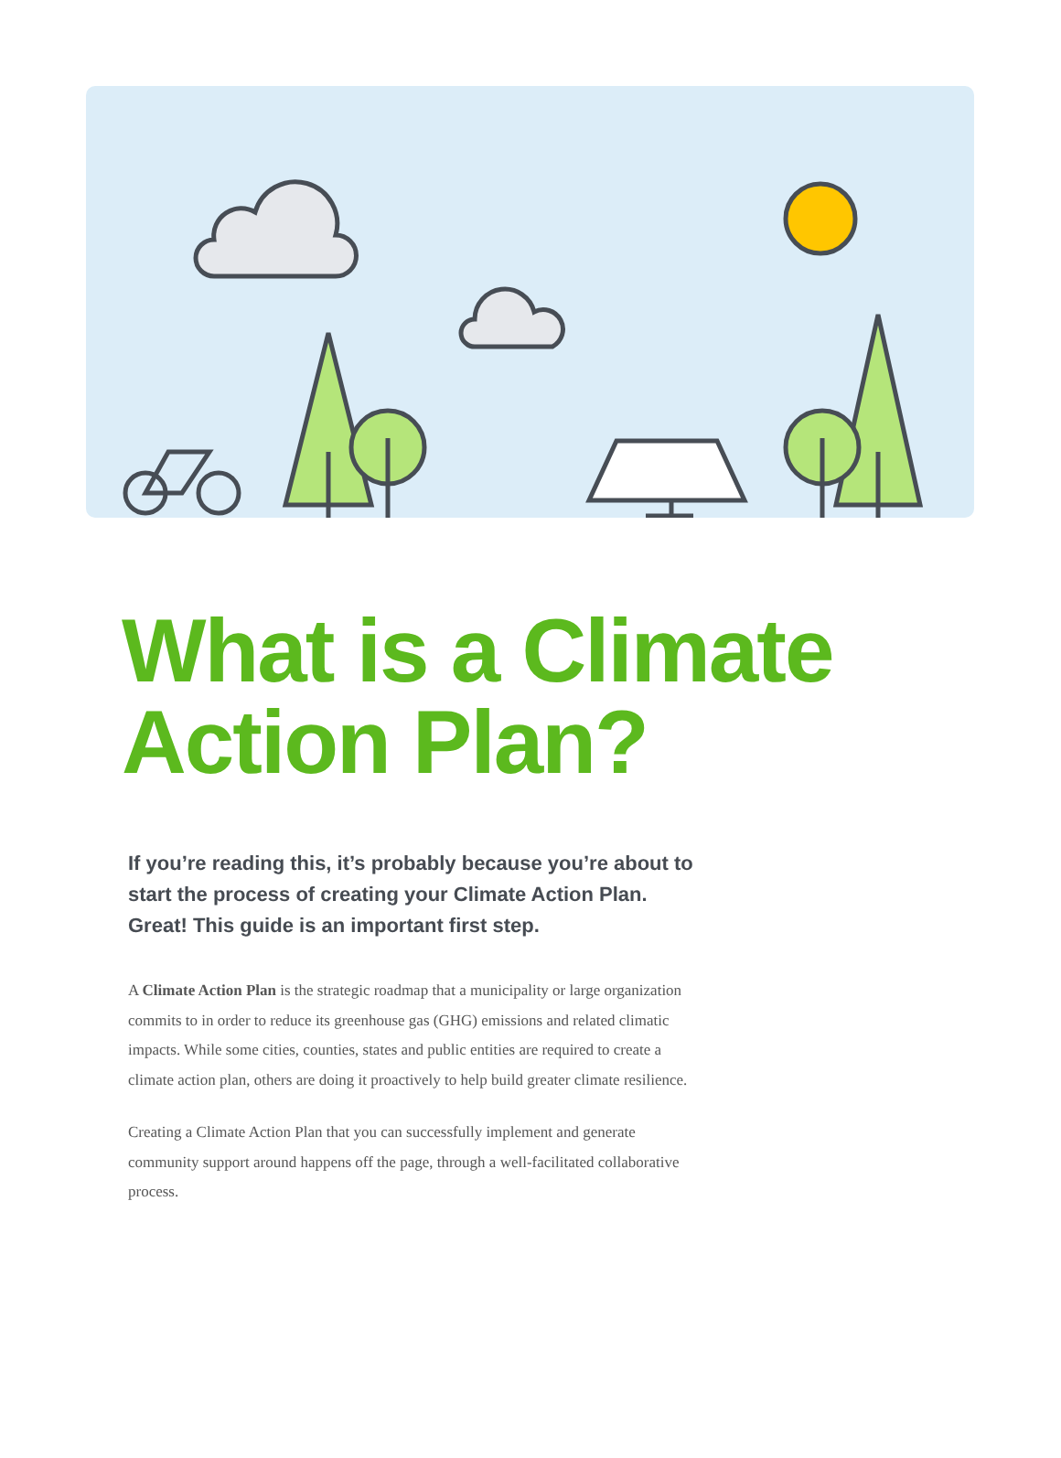What is a Climate
Action Plan?
If you’re reading this, it’s probably because you’re about to start the process of creating your Climate Action Plan. Great! This guide is an important first step.
A Climate Action Plan is the strategic roadmap that a municipality or large organization commits to in order to reduce its greenhouse gas (GHG) emissions and related climatic impacts. While some cities, counties, states and public entities are required to create a climate action plan, others are doing it proactively to help build greater climate resilience.
Creating a Climate Action Plan that you can successfully implement and generate community support around happens off the page, through a well-facilitated collaborative process.